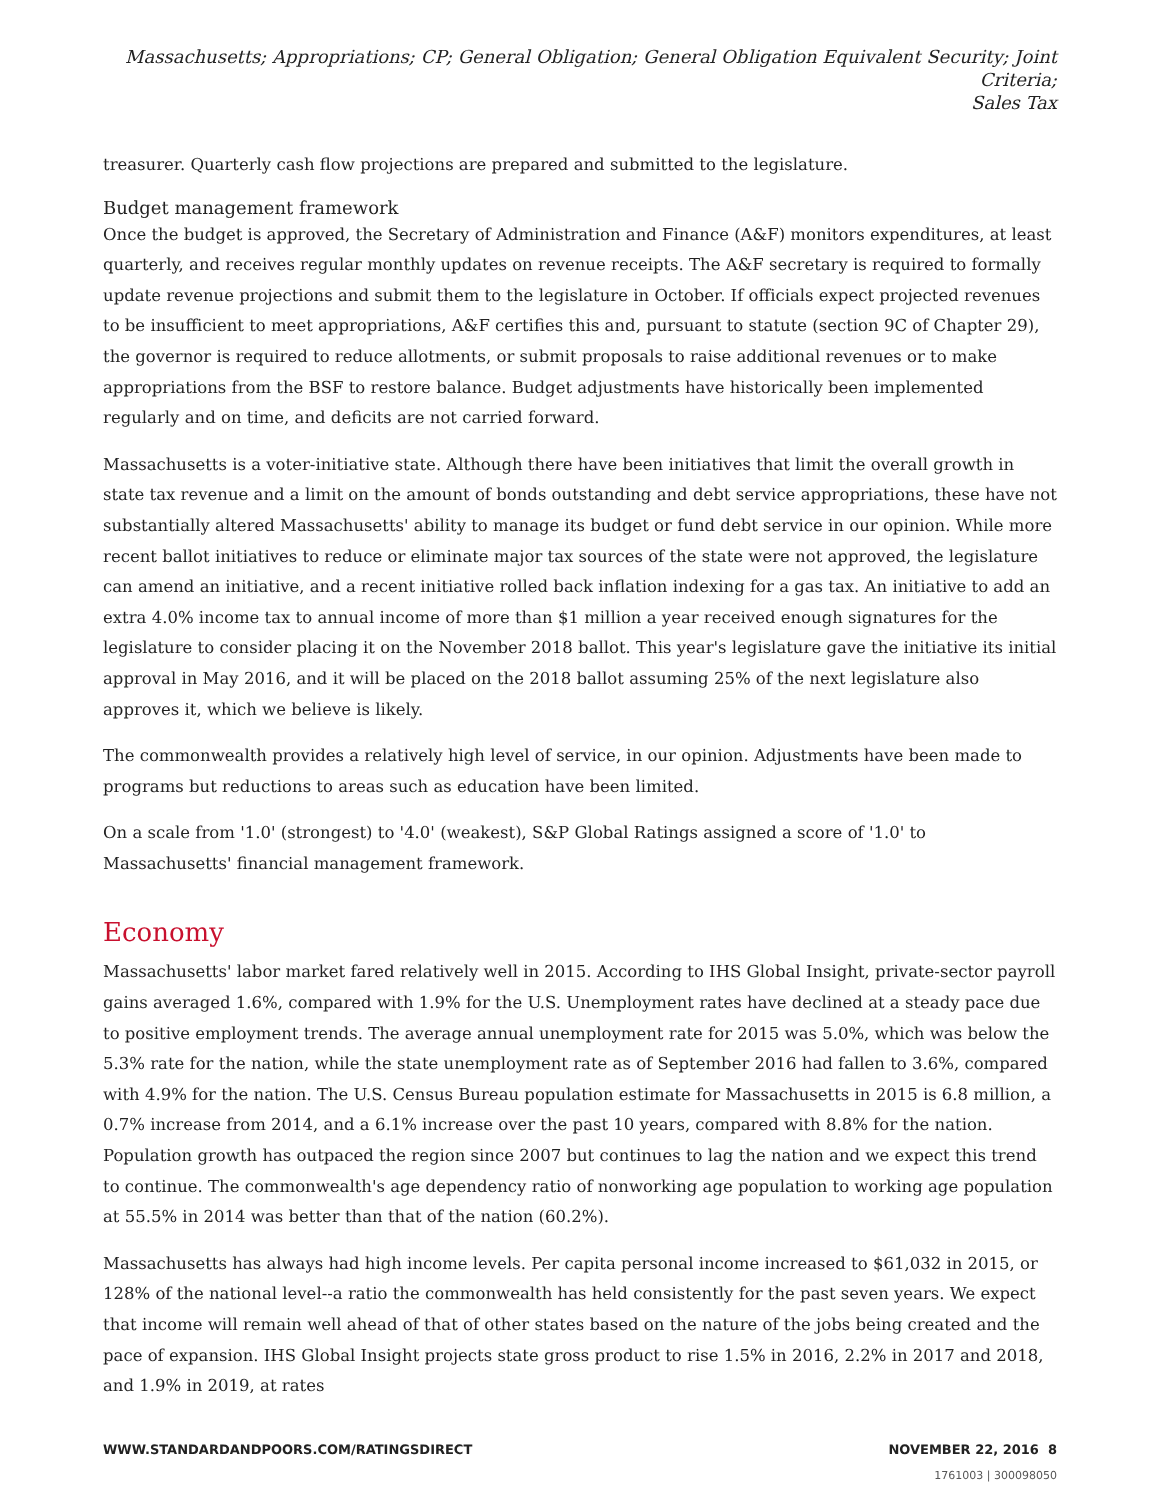Massachusetts; Appropriations; CP; General Obligation; General Obligation Equivalent Security; Joint Criteria;
Sales Tax
treasurer. Quarterly cash flow projections are prepared and submitted to the legislature.
Budget management framework
Once the budget is approved, the Secretary of Administration and Finance (A&F) monitors expenditures, at least quarterly, and receives regular monthly updates on revenue receipts. The A&F secretary is required to formally update revenue projections and submit them to the legislature in October. If officials expect projected revenues to be insufficient to meet appropriations, A&F certifies this and, pursuant to statute (section 9C of Chapter 29), the governor is required to reduce allotments, or submit proposals to raise additional revenues or to make appropriations from the BSF to restore balance. Budget adjustments have historically been implemented regularly and on time, and deficits are not carried forward.
Massachusetts is a voter-initiative state. Although there have been initiatives that limit the overall growth in state tax revenue and a limit on the amount of bonds outstanding and debt service appropriations, these have not substantially altered Massachusetts' ability to manage its budget or fund debt service in our opinion. While more recent ballot initiatives to reduce or eliminate major tax sources of the state were not approved, the legislature can amend an initiative, and a recent initiative rolled back inflation indexing for a gas tax. An initiative to add an extra 4.0% income tax to annual income of more than $1 million a year received enough signatures for the legislature to consider placing it on the November 2018 ballot. This year's legislature gave the initiative its initial approval in May 2016, and it will be placed on the 2018 ballot assuming 25% of the next legislature also approves it, which we believe is likely.
The commonwealth provides a relatively high level of service, in our opinion. Adjustments have been made to programs but reductions to areas such as education have been limited.
On a scale from '1.0' (strongest) to '4.0' (weakest), S&P Global Ratings assigned a score of '1.0' to Massachusetts' financial management framework.
Economy
Massachusetts' labor market fared relatively well in 2015. According to IHS Global Insight, private-sector payroll gains averaged 1.6%, compared with 1.9% for the U.S. Unemployment rates have declined at a steady pace due to positive employment trends. The average annual unemployment rate for 2015 was 5.0%, which was below the 5.3% rate for the nation, while the state unemployment rate as of September 2016 had fallen to 3.6%, compared with 4.9% for the nation. The U.S. Census Bureau population estimate for Massachusetts in 2015 is 6.8 million, a 0.7% increase from 2014, and a 6.1% increase over the past 10 years, compared with 8.8% for the nation. Population growth has outpaced the region since 2007 but continues to lag the nation and we expect this trend to continue. The commonwealth's age dependency ratio of nonworking age population to working age population at 55.5% in 2014 was better than that of the nation (60.2%).
Massachusetts has always had high income levels. Per capita personal income increased to $61,032 in 2015, or 128% of the national level--a ratio the commonwealth has held consistently for the past seven years. We expect that income will remain well ahead of that of other states based on the nature of the jobs being created and the pace of expansion. IHS Global Insight projects state gross product to rise 1.5% in 2016, 2.2% in 2017 and 2018, and 1.9% in 2019, at rates
WWW.STANDARDANDPOORS.COM/RATINGSDIRECT NOVEMBER 22, 2016 8
1761003 | 300098050